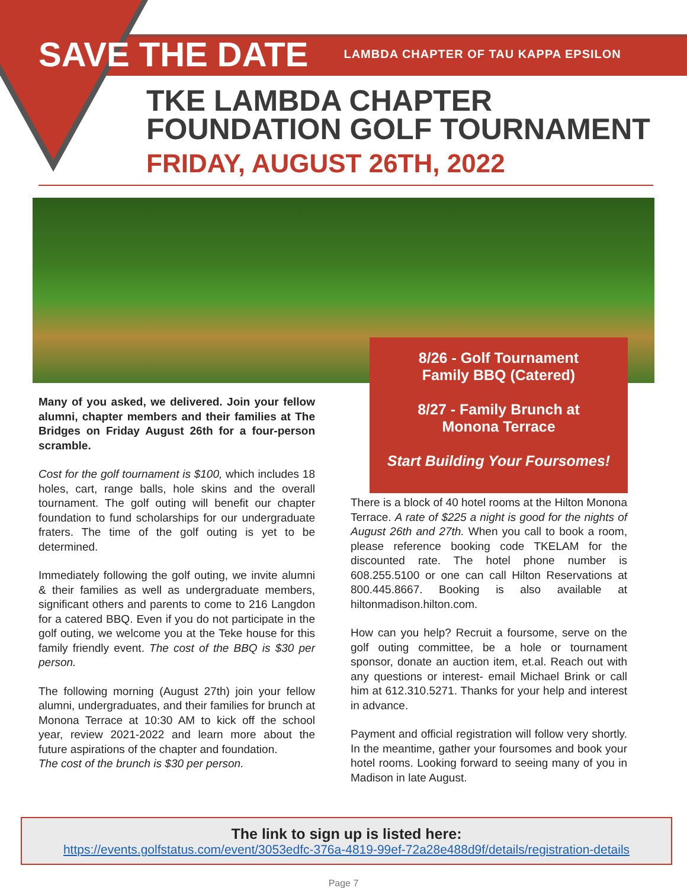SAVE THE DATE LAMBDA CHAPTER OF TAU KAPPA EPSILON
TKE LAMBDA CHAPTER
FOUNDATION GOLF TOURNAMENT
FRIDAY, AUGUST 26TH, 2022
8/26 - Golf Tournament
Family BBQ (Catered)
8/27 - Family Brunch at
Monona Terrace
Start Building Your Foursomes!
Many of you asked, we delivered. Join your fellow alumni, chapter members and their families at The Bridges on Friday August 26th for a four-person scramble.
Cost for the golf tournament is $100, which includes 18 holes, cart, range balls, hole skins and the overall tournament. The golf outing will benefit our chapter foundation to fund scholarships for our undergraduate fraters. The time of the golf outing is yet to be determined.
Immediately following the golf outing, we invite alumni & their families as well as undergraduate members, significant others and parents to come to 216 Langdon for a catered BBQ. Even if you do not participate in the golf outing, we welcome you at the Teke house for this family friendly event. The cost of the BBQ is $30 per person.
The following morning (August 27th) join your fellow alumni, undergraduates, and their families for brunch at Monona Terrace at 10:30 AM to kick off the school year, review 2021-2022 and learn more about the future aspirations of the chapter and foundation.
The cost of the brunch is $30 per person.
There is a block of 40 hotel rooms at the Hilton Monona Terrace. A rate of $225 a night is good for the nights of August 26th and 27th. When you call to book a room, please reference booking code TKELAM for the discounted rate. The hotel phone number is 608.255.5100 or one can call Hilton Reservations at 800.445.8667. Booking is also available at hiltonmadison.hilton.com.
How can you help? Recruit a foursome, serve on the golf outing committee, be a hole or tournament sponsor, donate an auction item, et.al. Reach out with any questions or interest- email Michael Brink or call him at 612.310.5271. Thanks for your help and interest in advance.
Payment and official registration will follow very shortly. In the meantime, gather your foursomes and book your hotel rooms. Looking forward to seeing many of you in Madison in late August.
The link to sign up is listed here:
https://events.golfstatus.com/event/3053edfc-376a-4819-99ef-72a28e488d9f/details/registration-details
Page 7